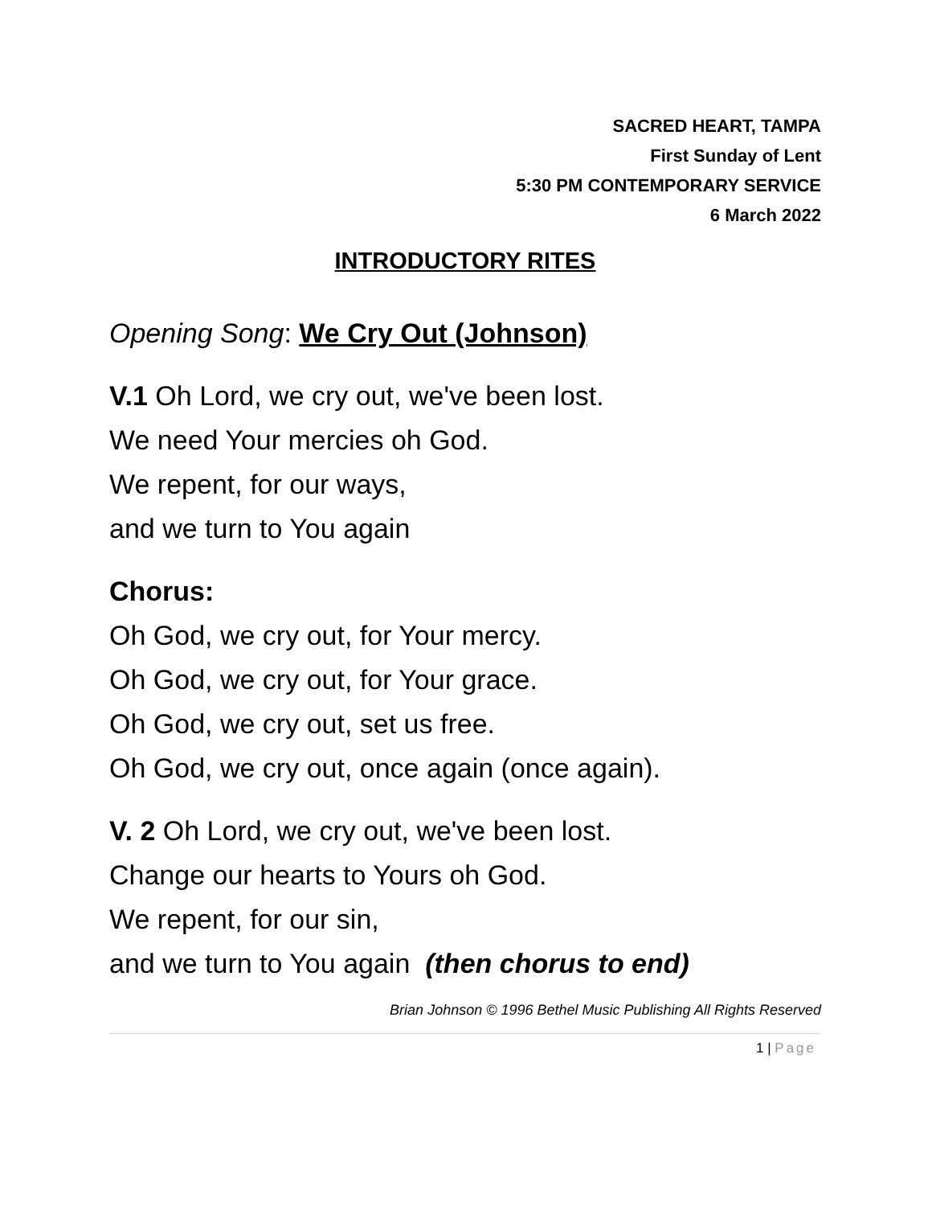SACRED HEART, TAMPA
First Sunday of Lent
5:30 PM CONTEMPORARY SERVICE
6 March 2022
INTRODUCTORY RITES
Opening Song: We Cry Out (Johnson)
V.1 Oh Lord, we cry out, we've been lost.
We need Your mercies oh God.
We repent, for our ways,
and we turn to You again
Chorus:
Oh God, we cry out, for Your mercy.
Oh God, we cry out, for Your grace.
Oh God, we cry out, set us free.
Oh God, we cry out, once again (once again).
V. 2 Oh Lord, we cry out, we've been lost.
Change our hearts to Yours oh God.
We repent, for our sin,
and we turn to You again (then chorus to end)
Brian Johnson © 1996 Bethel Music Publishing All Rights Reserved
1 | Page